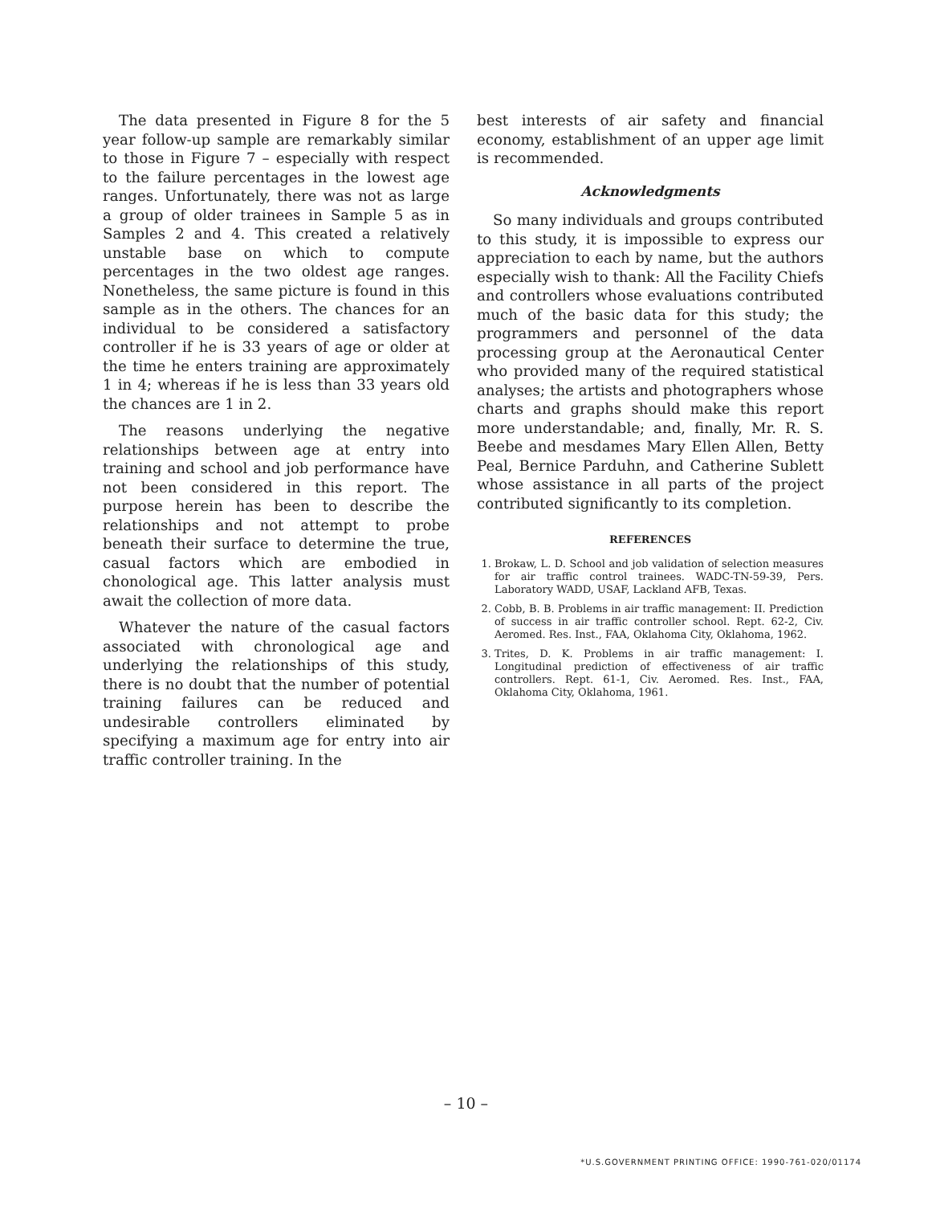The data presented in Figure 8 for the 5 year follow-up sample are remarkably similar to those in Figure 7 – especially with respect to the failure percentages in the lowest age ranges. Unfortunately, there was not as large a group of older trainees in Sample 5 as in Samples 2 and 4. This created a relatively unstable base on which to compute percentages in the two oldest age ranges. Nonetheless, the same picture is found in this sample as in the others. The chances for an individual to be considered a satisfactory controller if he is 33 years of age or older at the time he enters training are approximately 1 in 4; whereas if he is less than 33 years old the chances are 1 in 2.
The reasons underlying the negative relationships between age at entry into training and school and job performance have not been considered in this report. The purpose herein has been to describe the relationships and not attempt to probe beneath their surface to determine the true, casual factors which are embodied in chonological age. This latter analysis must await the collection of more data.
Whatever the nature of the casual factors associated with chronological age and underlying the relationships of this study, there is no doubt that the number of potential training failures can be reduced and undesirable controllers eliminated by specifying a maximum age for entry into air traffic controller training. In the
best interests of air safety and financial economy, establishment of an upper age limit is recommended.
Acknowledgments
So many individuals and groups contributed to this study, it is impossible to express our appreciation to each by name, but the authors especially wish to thank: All the Facility Chiefs and controllers whose evaluations contributed much of the basic data for this study; the programmers and personnel of the data processing group at the Aeronautical Center who provided many of the required statistical analyses; the artists and photographers whose charts and graphs should make this report more understandable; and, finally, Mr. R. S. Beebe and mesdames Mary Ellen Allen, Betty Peal, Bernice Parduhn, and Catherine Sublett whose assistance in all parts of the project contributed significantly to its completion.
REFERENCES
1. Brokaw, L. D. School and job validation of selection measures for air traffic control trainees. WADC-TN-59-39, Pers. Laboratory WADD, USAF, Lackland AFB, Texas.
2. Cobb, B. B. Problems in air traffic management: II. Prediction of success in air traffic controller school. Rept. 62-2, Civ. Aeromed. Res. Inst., FAA, Oklahoma City, Oklahoma, 1962.
3. Trites, D. K. Problems in air traffic management: I. Longitudinal prediction of effectiveness of air traffic controllers. Rept. 61-1, Civ. Aeromed. Res. Inst., FAA, Oklahoma City, Oklahoma, 1961.
– 10 –
*U.S.GOVERNMENT PRINTING OFFICE: 1990-761-020/01174